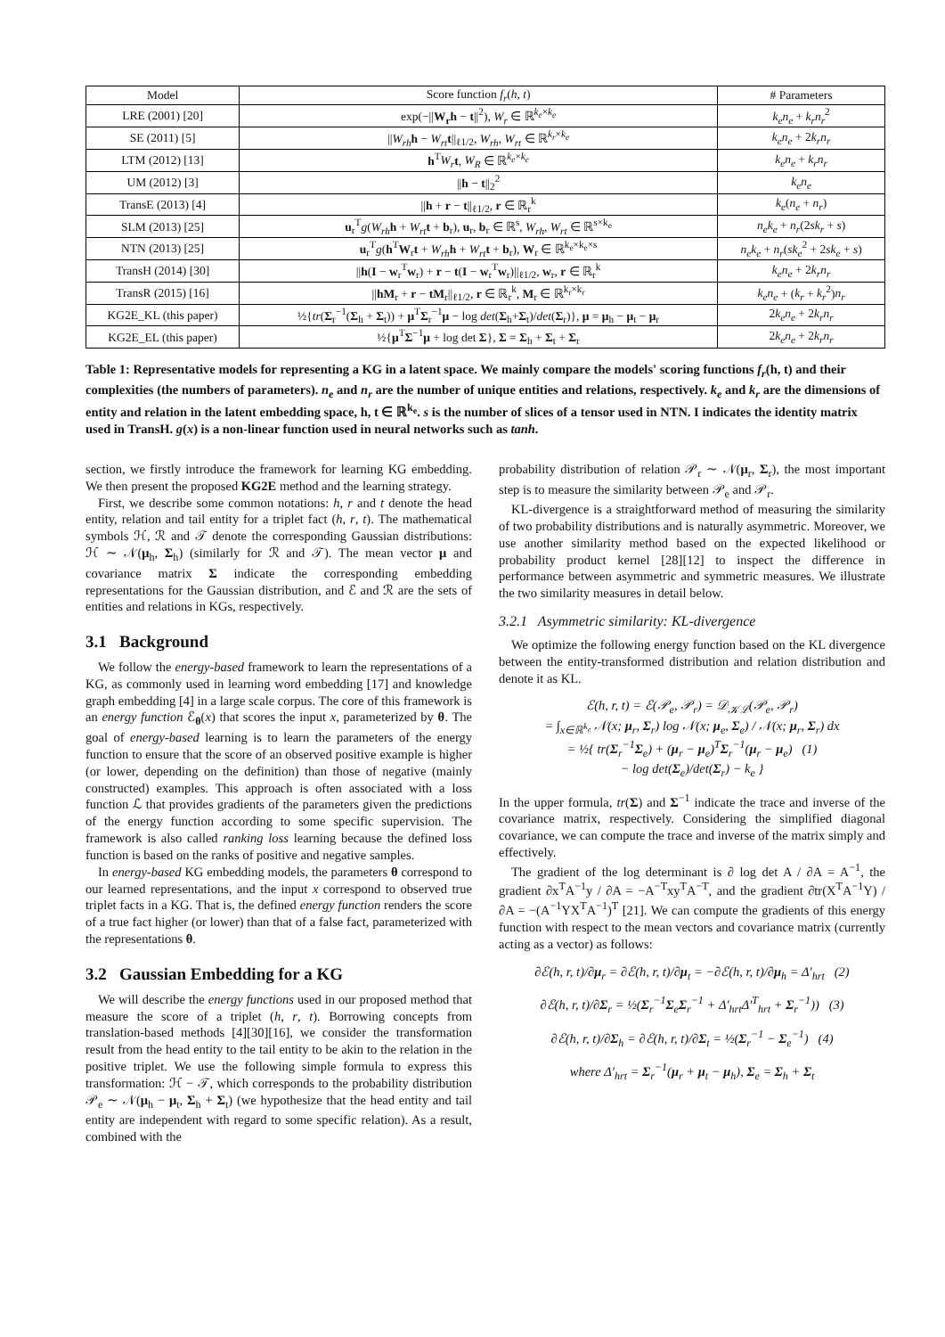| Model | Score function f<sub>r</sub> ( h , t ) | # Parameters |
| --- | --- | --- |
| LRE (2001) [20] | exp(−// W<sub>r</sub>h − t //<sup>2</sup>), W<sub>r</sub> ∈ ℝ<sup>k<sub>e</sub>×k<sub>e</sub></sup> | k<sub>e</sub>n<sub>e</sub> + k<sub>r</sub>n<sub>r</sub><sup>2</sup> |
| SE (2011) [5] | // W<sub>rh</sub> h − W<sub>rt</sub> t //<sub>ℓ1/2</sub>, W<sub>rh</sub> , W<sub>rt</sub> ∈ ℝ<sup>k<sub>r</sub>×k<sub>e</sub></sup> | k<sub>e</sub>n<sub>e</sub> + 2 k<sub>r</sub>n<sub>r</sub> |
| LTM (2012) [13] | h<sup>T</sup> W<sub>r</sub> t , W<sub>R</sub> ∈ ℝ<sup>k<sub>e</sub>×k<sub>e</sub></sup> | k<sub>e</sub>n<sub>e</sub> + k<sub>r</sub>n<sub>r</sub> |
| UM (2012) [3] | // h − t //<sub>2</sub><sup>2</sup> | k<sub>e</sub>n<sub>e</sub> |
| TransE (2013) [4] | // h + r − t //<sub>ℓ1/2</sub>, r ∈ ℝ<sub>r</sub><sup>k</sup> | k<sub>e</sub> ( n<sub>e</sub> + n<sub>r</sub> ) |
| SLM (2013) [25] | u<sub>r</sub><sup>T</sup> g ( W<sub>rh</sub> h + W<sub>rt</sub> t + b<sub>r</sub>), u<sub>r</sub>, b<sub>r</sub> ∈ ℝ<sup>s</sup>, W<sub>rh</sub> , W<sub>rt</sub> ∈ ℝ<sup>s×k<sub>e</sub></sup> | n<sub>e</sub>k<sub>e</sub> + n<sub>r</sub> (2 sk<sub>r</sub> + s ) |
| NTN (2013) [25] | u<sub>r</sub><sup>T</sup> g ( h<sup>T</sup> W<sub>r</sub> t + W<sub>rh</sub> h + W<sub>rt</sub> t + b<sub>r</sub>), W<sub>r</sub> ∈ ℝ<sup>k<sub>e</sub>×k<sub>e</sub>×s</sup> | n<sub>e</sub>k<sub>e</sub> + n<sub>r</sub> ( sk<sub>e</sub><sup>2</sup> + 2 sk<sub>e</sub> + s ) |
| TransH (2014) [30] | // h ( I − w<sub>r</sub><sup>T</sup> w<sub>r</sub>) + r − t ( I − w<sub>r</sub><sup>T</sup> w<sub>r</sub>)//<sub>ℓ1/2</sub>, w<sub>r</sub>, r ∈ ℝ<sub>r</sub><sup>k</sup> | k<sub>e</sub>n<sub>e</sub> + 2 k<sub>r</sub>n<sub>r</sub> |
| TransR (2015) [16] | // hM<sub>r</sub> + r − tM<sub>r</sub>//<sub>ℓ1/2</sub>, r ∈ ℝ<sub>r</sub><sup>k</sup>, M<sub>r</sub> ∈ ℝ<sup>k<sub>r</sub>×k<sub>r</sub></sup> | k<sub>e</sub>n<sub>e</sub> + ( k<sub>r</sub> + k<sub>r</sub><sup>2</sup>) n<sub>r</sub> |
| KG2E_KL (this paper) | ½{ tr ( Σ<sub>r</sub><sup>−1</sup>( Σ<sub>h</sub> + Σ<sub>t</sub>)) + μ<sup>T</sup> Σ<sub>r</sub><sup>−1</sup> μ − log det ( Σ<sub>h</sub>+ Σ<sub>t</sub>)/ det ( Σ<sub>r</sub>)}, μ = μ<sub>h</sub> − μ<sub>t</sub> − μ<sub>r</sub> | 2 k<sub>e</sub>n<sub>e</sub> + 2 k<sub>r</sub>n<sub>r</sub> |
| KG2E_EL (this paper) | ½{ μ<sup>T</sup> Σ<sup>−1</sup> μ + log det Σ }, Σ = Σ<sub>h</sub> + Σ<sub>t</sub> + Σ<sub>r</sub> | 2 k<sub>e</sub>n<sub>e</sub> + 2 k<sub>r</sub>n<sub>r</sub> |
Table 1: Representative models for representing a KG in a latent space. We mainly compare the models' scoring functions f<sub>r</sub>(h, t) and their complexities (the numbers of parameters). n<sub>e</sub> and n<sub>r</sub> are the number of unique entities and relations, respectively. k<sub>e</sub> and k<sub>r</sub> are the dimensions of entity and relation in the latent embedding space, h, t ∈ ℝ<sup>k<sub>e</sub></sup>. s is the number of slices of a tensor used in NTN. I indicates the identity matrix used in TransH. g(x) is a non-linear function used in neural networks such as tanh.
section, we firstly introduce the framework for learning KG embedding. We then present the proposed KG2E method and the learning strategy.
First, we describe some common notations: h, r and t denote the head entity, relation and tail entity for a triplet fact (h, r, t). The mathematical symbols ℋ, ℛ and 𝒯 denote the corresponding Gaussian distributions: ℋ ∼ 𝒩(μ<sub>h</sub>, Σ<sub>h</sub>) (similarly for ℛ and 𝒯). The mean vector μ and covariance matrix Σ indicate the corresponding embedding representations for the Gaussian distribution, and ℰ and ℛ are the sets of entities and relations in KGs, respectively.
3.1 Background
We follow the energy-based framework to learn the representations of a KG, as commonly used in learning word embedding [17] and knowledge graph embedding [4] in a large scale corpus. The core of this framework is an energy function ℰ<sub>θ</sub>(x) that scores the input x, parameterized by θ. The goal of energy-based learning is to learn the parameters of the energy function to ensure that the score of an observed positive example is higher (or lower, depending on the definition) than those of negative (mainly constructed) examples. This approach is often associated with a loss function ℒ that provides gradients of the parameters given the predictions of the energy function according to some specific supervision. The framework is also called ranking loss learning because the defined loss function is based on the ranks of positive and negative samples.
In energy-based KG embedding models, the parameters θ correspond to our learned representations, and the input x correspond to observed true triplet facts in a KG. That is, the defined energy function renders the score of a true fact higher (or lower) than that of a false fact, parameterized with the representations θ.
3.2 Gaussian Embedding for a KG
We will describe the energy functions used in our proposed method that measure the score of a triplet (h, r, t). Borrowing concepts from translation-based methods [4][30][16], we consider the transformation result from the head entity to the tail entity to be akin to the relation in the positive triplet. We use the following simple formula to express this transformation: ℋ − 𝒯, which corresponds to the probability distribution 𝒫<sub>e</sub> ∼ 𝒩(μ<sub>h</sub> − μ<sub>t</sub>, Σ<sub>h</sub> + Σ<sub>t</sub>) (we hypothesize that the head entity and tail entity are independent with regard to some specific relation). As a result, combined with the
probability distribution of relation 𝒫<sub>r</sub> ∼ 𝒩(μ<sub>r</sub>, Σ<sub>r</sub>), the most important step is to measure the similarity between 𝒫<sub>e</sub> and 𝒫<sub>r</sub>.
KL-divergence is a straightforward method of measuring the similarity of two probability distributions and is naturally asymmetric. Moreover, we use another similarity method based on the expected likelihood or probability product kernel [28][12] to inspect the difference in performance between asymmetric and symmetric measures. We illustrate the two similarity measures in detail below.
3.2.1 Asymmetric similarity: KL-divergence
We optimize the following energy function based on the KL divergence between the entity-transformed distribution and relation distribution and denote it as KL.
ℰ(h, r, t) = ℰ(𝒫<sub>e</sub>, 𝒫<sub>r</sub>) = 𝒟<sub>𝒦ℒ</sub>(𝒫<sub>e</sub>, 𝒫<sub>r</sub>)
= ∫<sub>x∈ℝ<sup>k<sub>e</sub></sup></sub> 𝒩(x; μ<sub>r</sub>, Σ<sub>r</sub>) log 𝒩(x; μ<sub>e</sub>, Σ<sub>e</sub>) / 𝒩(x; μ<sub>r</sub>, Σ<sub>r</sub>) dx
= ½{ tr(Σ<sub>r</sub><sup>−1</sup>Σ<sub>e</sub>) + (μ<sub>r</sub> − μ<sub>e</sub>)<sup>T</sup>Σ<sub>r</sub><sup>−1</sup>(μ<sub>r</sub> − μ<sub>e</sub>) (1)
− log det(Σ<sub>e</sub>)/det(Σ<sub>r</sub>) − k<sub>e</sub> }
In the upper formula, tr(Σ) and Σ<sup>−1</sup> indicate the trace and inverse of the covariance matrix, respectively. Considering the simplified diagonal covariance, we can compute the trace and inverse of the matrix simply and effectively.
The gradient of the log determinant is ∂ log det A / ∂A = A<sup>−1</sup>, the gradient ∂x<sup>T</sup>A<sup>−1</sup>y / ∂A = −A<sup>−T</sup>xy<sup>T</sup>A<sup>−T</sup>, and the gradient ∂tr(X<sup>T</sup>A<sup>−1</sup>Y) / ∂A = −(A<sup>−1</sup>YX<sup>T</sup>A<sup>−1</sup>)<sup>T</sup> [21]. We can compute the gradients of this energy function with respect to the mean vectors and covariance matrix (currently acting as a vector) as follows:
∂ℰ(h, r, t)/∂μ<sub>r</sub> = ∂ℰ(h, r, t)/∂μ<sub>t</sub> = −∂ℰ(h, r, t)/∂μ<sub>h</sub> = Δ′<sub>hrt</sub> (2)
∂ℰ(h, r, t)/∂Σ<sub>r</sub> = ½(Σ<sub>r</sub><sup>−1</sup>Σ<sub>e</sub>Σ<sub>r</sub><sup>−1</sup> + Δ′<sub>hrt</sub>Δ′<sup>T</sup><sub>hrt</sub> + Σ<sub>r</sub><sup>−1</sup>)) (3)
∂ℰ(h, r, t)/∂Σ<sub>h</sub> = ∂ℰ(h, r, t)/∂Σ<sub>t</sub> = ½(Σ<sub>r</sub><sup>−1</sup> − Σ<sub>e</sub><sup>−1</sup>) (4)
where Δ′<sub>hrt</sub> = Σ<sub>r</sub><sup>−1</sup>(μ<sub>r</sub> + μ<sub>t</sub> − μ<sub>h</sub>), Σ<sub>e</sub> = Σ<sub>h</sub> + Σ<sub>t</sub>